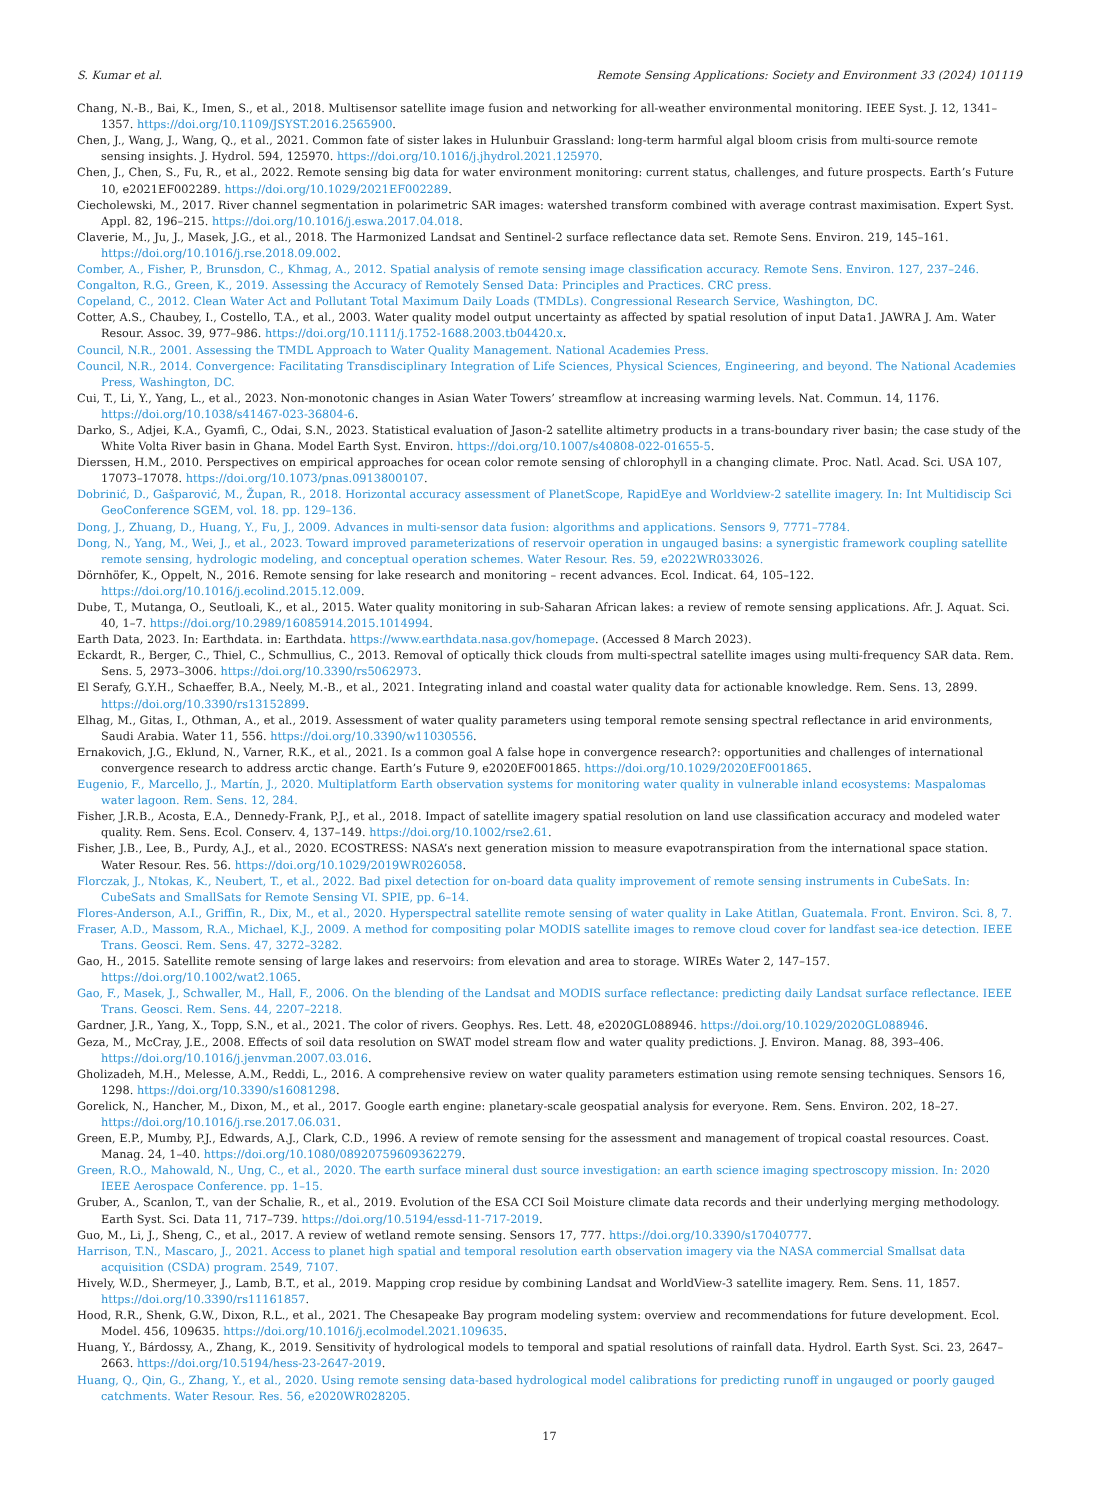S. Kumar et al. Remote Sensing Applications: Society and Environment 33 (2024) 101119
Chang, N.-B., Bai, K., Imen, S., et al., 2018. Multisensor satellite image fusion and networking for all-weather environmental monitoring. IEEE Syst. J. 12, 1341–1357. https://doi.org/10.1109/JSYST.2016.2565900.
Chen, J., Wang, J., Wang, Q., et al., 2021. Common fate of sister lakes in Hulunbuir Grassland: long-term harmful algal bloom crisis from multi-source remote sensing insights. J. Hydrol. 594, 125970. https://doi.org/10.1016/j.jhydrol.2021.125970.
Chen, J., Chen, S., Fu, R., et al., 2022. Remote sensing big data for water environment monitoring: current status, challenges, and future prospects. Earth’s Future 10, e2021EF002289. https://doi.org/10.1029/2021EF002289.
Ciecholewski, M., 2017. River channel segmentation in polarimetric SAR images: watershed transform combined with average contrast maximisation. Expert Syst. Appl. 82, 196–215. https://doi.org/10.1016/j.eswa.2017.04.018.
Claverie, M., Ju, J., Masek, J.G., et al., 2018. The Harmonized Landsat and Sentinel-2 surface reflectance data set. Remote Sens. Environ. 219, 145–161. https://doi.org/10.1016/j.rse.2018.09.002.
Comber, A., Fisher, P., Brunsdon, C., Khmag, A., 2012. Spatial analysis of remote sensing image classification accuracy. Remote Sens. Environ. 127, 237–246.
Congalton, R.G., Green, K., 2019. Assessing the Accuracy of Remotely Sensed Data: Principles and Practices. CRC press.
Copeland, C., 2012. Clean Water Act and Pollutant Total Maximum Daily Loads (TMDLs). Congressional Research Service, Washington, DC.
Cotter, A.S., Chaubey, I., Costello, T.A., et al., 2003. Water quality model output uncertainty as affected by spatial resolution of input Data1. JAWRA J. Am. Water Resour. Assoc. 39, 977–986. https://doi.org/10.1111/j.1752-1688.2003.tb04420.x.
Council, N.R., 2001. Assessing the TMDL Approach to Water Quality Management. National Academies Press.
Council, N.R., 2014. Convergence: Facilitating Transdisciplinary Integration of Life Sciences, Physical Sciences, Engineering, and beyond. The National Academies Press, Washington, DC.
Cui, T., Li, Y., Yang, L., et al., 2023. Non-monotonic changes in Asian Water Towers’ streamflow at increasing warming levels. Nat. Commun. 14, 1176. https://doi.org/10.1038/s41467-023-36804-6.
Darko, S., Adjei, K.A., Gyamfi, C., Odai, S.N., 2023. Statistical evaluation of Jason-2 satellite altimetry products in a trans-boundary river basin; the case study of the White Volta River basin in Ghana. Model Earth Syst. Environ. https://doi.org/10.1007/s40808-022-01655-5.
Dierssen, H.M., 2010. Perspectives on empirical approaches for ocean color remote sensing of chlorophyll in a changing climate. Proc. Natl. Acad. Sci. USA 107, 17073–17078. https://doi.org/10.1073/pnas.0913800107.
Dobrinić, D., Gašparović, M., Župan, R., 2018. Horizontal accuracy assessment of PlanetScope, RapidEye and Worldview-2 satellite imagery. In: Int Multidiscip Sci GeoConference SGEM, vol. 18. pp. 129–136.
Dong, J., Zhuang, D., Huang, Y., Fu, J., 2009. Advances in multi-sensor data fusion: algorithms and applications. Sensors 9, 7771–7784.
Dong, N., Yang, M., Wei, J., et al., 2023. Toward improved parameterizations of reservoir operation in ungauged basins: a synergistic framework coupling satellite remote sensing, hydrologic modeling, and conceptual operation schemes. Water Resour. Res. 59, e2022WR033026.
Dörnhöfer, K., Oppelt, N., 2016. Remote sensing for lake research and monitoring – recent advances. Ecol. Indicat. 64, 105–122. https://doi.org/10.1016/j.ecolind.2015.12.009.
Dube, T., Mutanga, O., Seutloali, K., et al., 2015. Water quality monitoring in sub-Saharan African lakes: a review of remote sensing applications. Afr. J. Aquat. Sci. 40, 1–7. https://doi.org/10.2989/16085914.2015.1014994.
Earth Data, 2023. In: Earthdata. in: Earthdata. https://www.earthdata.nasa.gov/homepage. (Accessed 8 March 2023).
Eckardt, R., Berger, C., Thiel, C., Schmullius, C., 2013. Removal of optically thick clouds from multi-spectral satellite images using multi-frequency SAR data. Rem. Sens. 5, 2973–3006. https://doi.org/10.3390/rs5062973.
El Serafy, G.Y.H., Schaeffer, B.A., Neely, M.-B., et al., 2021. Integrating inland and coastal water quality data for actionable knowledge. Rem. Sens. 13, 2899. https://doi.org/10.3390/rs13152899.
Elhag, M., Gitas, I., Othman, A., et al., 2019. Assessment of water quality parameters using temporal remote sensing spectral reflectance in arid environments, Saudi Arabia. Water 11, 556. https://doi.org/10.3390/w11030556.
Ernakovich, J.G., Eklund, N., Varner, R.K., et al., 2021. Is a common goal A false hope in convergence research?: opportunities and challenges of international convergence research to address arctic change. Earth’s Future 9, e2020EF001865. https://doi.org/10.1029/2020EF001865.
Eugenio, F., Marcello, J., Martín, J., 2020. Multiplatform Earth observation systems for monitoring water quality in vulnerable inland ecosystems: Maspalomas water lagoon. Rem. Sens. 12, 284.
Fisher, J.R.B., Acosta, E.A., Dennedy-Frank, P.J., et al., 2018. Impact of satellite imagery spatial resolution on land use classification accuracy and modeled water quality. Rem. Sens. Ecol. Conserv. 4, 137–149. https://doi.org/10.1002/rse2.61.
Fisher, J.B., Lee, B., Purdy, A.J., et al., 2020. ECOSTRESS: NASA’s next generation mission to measure evapotranspiration from the international space station. Water Resour. Res. 56. https://doi.org/10.1029/2019WR026058.
Florczak, J., Ntokas, K., Neubert, T., et al., 2022. Bad pixel detection for on-board data quality improvement of remote sensing instruments in CubeSats. In: CubeSats and SmallSats for Remote Sensing VI. SPIE, pp. 6–14.
Flores-Anderson, A.I., Griffin, R., Dix, M., et al., 2020. Hyperspectral satellite remote sensing of water quality in Lake Atitlan, Guatemala. Front. Environ. Sci. 8, 7.
Fraser, A.D., Massom, R.A., Michael, K.J., 2009. A method for compositing polar MODIS satellite images to remove cloud cover for landfast sea-ice detection. IEEE Trans. Geosci. Rem. Sens. 47, 3272–3282.
Gao, H., 2015. Satellite remote sensing of large lakes and reservoirs: from elevation and area to storage. WIREs Water 2, 147–157. https://doi.org/10.1002/wat2.1065.
Gao, F., Masek, J., Schwaller, M., Hall, F., 2006. On the blending of the Landsat and MODIS surface reflectance: predicting daily Landsat surface reflectance. IEEE Trans. Geosci. Rem. Sens. 44, 2207–2218.
Gardner, J.R., Yang, X., Topp, S.N., et al., 2021. The color of rivers. Geophys. Res. Lett. 48, e2020GL088946. https://doi.org/10.1029/2020GL088946.
Geza, M., McCray, J.E., 2008. Effects of soil data resolution on SWAT model stream flow and water quality predictions. J. Environ. Manag. 88, 393–406. https://doi.org/10.1016/j.jenvman.2007.03.016.
Gholizadeh, M.H., Melesse, A.M., Reddi, L., 2016. A comprehensive review on water quality parameters estimation using remote sensing techniques. Sensors 16, 1298. https://doi.org/10.3390/s16081298.
Gorelick, N., Hancher, M., Dixon, M., et al., 2017. Google earth engine: planetary-scale geospatial analysis for everyone. Rem. Sens. Environ. 202, 18–27. https://doi.org/10.1016/j.rse.2017.06.031.
Green, E.P., Mumby, P.J., Edwards, A.J., Clark, C.D., 1996. A review of remote sensing for the assessment and management of tropical coastal resources. Coast. Manag. 24, 1–40. https://doi.org/10.1080/08920759609362279.
Green, R.O., Mahowald, N., Ung, C., et al., 2020. The earth surface mineral dust source investigation: an earth science imaging spectroscopy mission. In: 2020 IEEE Aerospace Conference. pp. 1–15.
Gruber, A., Scanlon, T., van der Schalie, R., et al., 2019. Evolution of the ESA CCI Soil Moisture climate data records and their underlying merging methodology. Earth Syst. Sci. Data 11, 717–739. https://doi.org/10.5194/essd-11-717-2019.
Guo, M., Li, J., Sheng, C., et al., 2017. A review of wetland remote sensing. Sensors 17, 777. https://doi.org/10.3390/s17040777.
Harrison, T.N., Mascaro, J., 2021. Access to planet high spatial and temporal resolution earth observation imagery via the NASA commercial Smallsat data acquisition (CSDA) program. 2549, 7107.
Hively, W.D., Shermeyer, J., Lamb, B.T., et al., 2019. Mapping crop residue by combining Landsat and WorldView-3 satellite imagery. Rem. Sens. 11, 1857. https://doi.org/10.3390/rs11161857.
Hood, R.R., Shenk, G.W., Dixon, R.L., et al., 2021. The Chesapeake Bay program modeling system: overview and recommendations for future development. Ecol. Model. 456, 109635. https://doi.org/10.1016/j.ecolmodel.2021.109635.
Huang, Y., Bárdossy, A., Zhang, K., 2019. Sensitivity of hydrological models to temporal and spatial resolutions of rainfall data. Hydrol. Earth Syst. Sci. 23, 2647–2663. https://doi.org/10.5194/hess-23-2647-2019.
Huang, Q., Qin, G., Zhang, Y., et al., 2020. Using remote sensing data-based hydrological model calibrations for predicting runoff in ungauged or poorly gauged catchments. Water Resour. Res. 56, e2020WR028205.
17